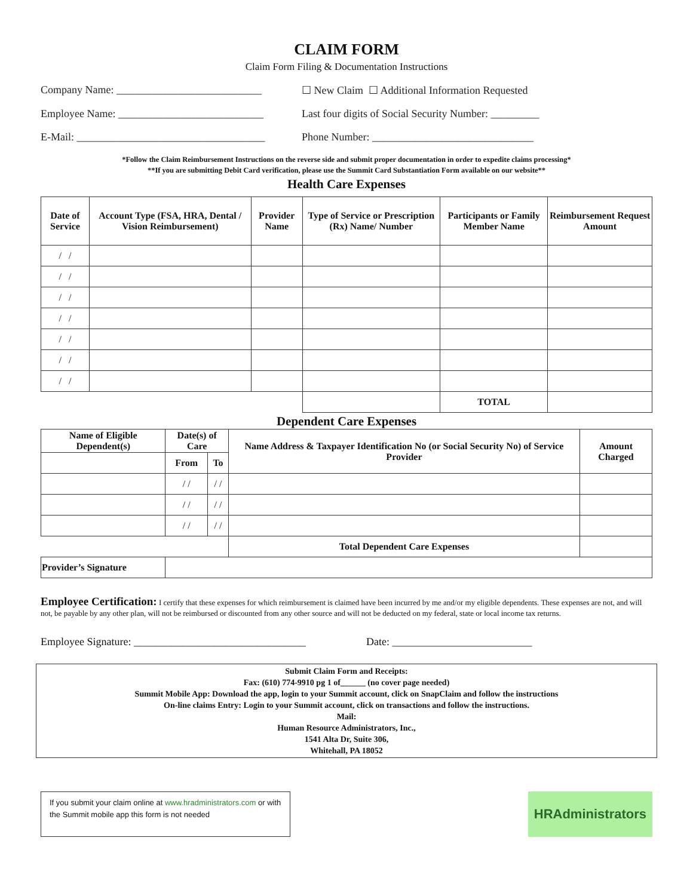CLAIM FORM
Claim Form Filing & Documentation Instructions
Company Name: ___________________________
☐ New Claim ☐ Additional Information Requested
Employee Name: ___________________________
Last four digits of Social Security Number: _________
E-Mail: ___________________________________
Phone Number: ______________________________
*Follow the Claim Reimbursement Instructions on the reverse side and submit proper documentation in order to expedite claims processing*
**If you are submitting Debit Card verification, please use the Summit Card Substantiation Form available on our website**
Health Care Expenses
| Date of Service | Account Type (FSA, HRA, Dental / Vision Reimbursement) | Provider Name | Type of Service or Prescription (Rx) Name/ Number | Participants or Family Member Name | Reimbursement Request Amount |
| --- | --- | --- | --- | --- | --- |
| / / | | | | | |
| / / | | | | | |
| / / | | | | | |
| / / | | | | | |
| / / | | | | | |
| / / | | | | | |
| / / | | | | | |
| | | | | TOTAL | |
Dependent Care Expenses
| Name of Eligible Dependent(s) | Date(s) of Care | | Name Address & Taxpayer Identification No (or Social Security No) of Service Provider | Amount Charged |
| --- | --- | --- | --- | --- |
| | From | To | | |
| | / / | / / | | |
| | / / | / / | | |
| | / / | / / | | |
| | | | Total Dependent Care Expenses | |
| Provider’s Signature | | | | |
Employee Certification: I certify that these expenses for which reimbursement is claimed have been incurred by me and/or my eligible dependents. These expenses are not, and will not, be payable by any other plan, will not be reimbursed or discounted from any other source and will not be deducted on my federal, state or local income tax returns.
Employee Signature: ________________________________
Date: __________________________
Submit Claim Form and Receipts:
Fax: (610) 774-9910 pg 1 of______ (no cover page needed)
Summit Mobile App: Download the app, login to your Summit account, click on SnapClaim and follow the instructions
On-line claims Entry: Login to your Summit account, click on transactions and follow the instructions.
Mail:
Human Resource Administrators, Inc.,
1541 Alta Dr, Suite 306,
Whitehall, PA 18052
If you submit your claim online at www.hradministrators.com or with the Summit mobile app this form is not needed
HRAdministrators